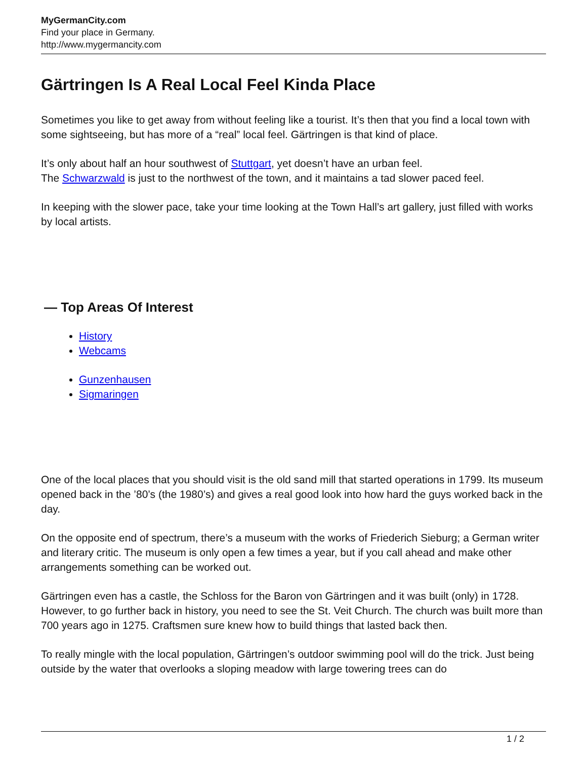MyGermanCity.com
Find your place in Germany.
http://www.mygermancity.com
Gärtringen Is A Real Local Feel Kinda Place
Sometimes you like to get away from without feeling like a tourist. It’s then that you find a local town with some sightseeing, but has more of a “real” local feel. Gärtringen is that kind of place.
It’s only about half an hour southwest of Stuttgart, yet doesn’t have an urban feel.
The Schwarzwald is just to the northwest of the town, and it maintains a tad slower paced feel.
In keeping with the slower pace, take your time looking at the Town Hall’s art gallery, just filled with works by local artists.
— Top Areas Of Interest
History
Webcams
Gunzenhausen
Sigmaringen
One of the local places that you should visit is the old sand mill that started operations in 1799. Its museum opened back in the ’80’s (the 1980’s) and gives a real good look into how hard the guys worked back in the day.
On the opposite end of spectrum, there’s a museum with the works of Friederich Sieburg; a German writer and literary critic. The museum is only open a few times a year, but if you call ahead and make other arrangements something can be worked out.
Gärtringen even has a castle, the Schloss for the Baron von Gärtringen and it was built (only) in 1728. However, to go further back in history, you need to see the St. Veit Church. The church was built more than 700 years ago in 1275. Craftsmen sure knew how to build things that lasted back then.
To really mingle with the local population, Gärtringen’s outdoor swimming pool will do the trick. Just being outside by the water that overlooks a sloping meadow with large towering trees can do
1 / 2